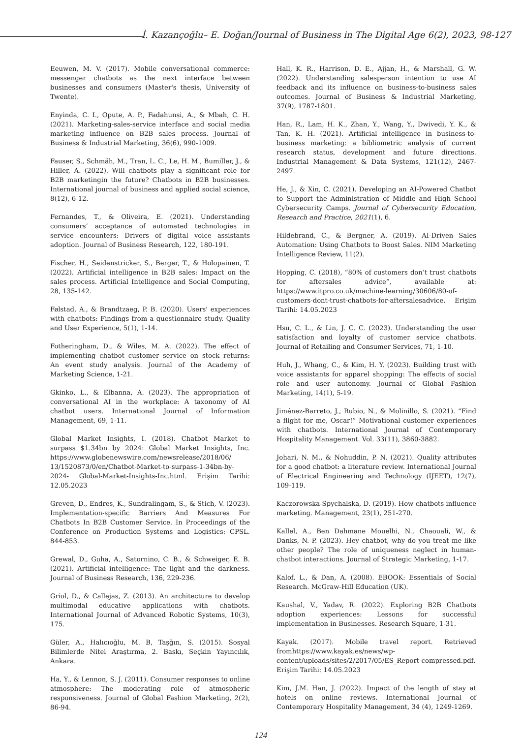İ. Kazançoğlu– E. Doğan/Journal of Business in The Digital Age 6(2), 2023, 98-127
Eeuwen, M. V. (2017). Mobile conversational commerce: messenger chatbots as the next interface between businesses and consumers (Master's thesis, University of Twente).
Enyinda, C. I., Opute, A. P., Fadahunsi, A., & Mbah, C. H. (2021). Marketing-sales-service interface and social media marketing influence on B2B sales process. Journal of Business & Industrial Marketing, 36(6), 990-1009.
Fauser, S., Schmäh, M., Tran, L. C., Le, H. M., Bumiller, J., & Hiller, A. (2022). Will chatbots play a significant role for B2B marketingin the future? Chatbots in B2B businesses. International journal of business and applied social science, 8(12), 6-12.
Fernandes, T., & Oliveira, E. (2021). Understanding consumers’ acceptance of automated technologies in service encounters: Drivers of digital voice assistants adoption. Journal of Business Research, 122, 180-191.
Fischer, H., Seidenstricker, S., Berger, T., & Holopainen, T. (2022). Artificial intelligence in B2B sales: Impact on the sales process. Artificial Intelligence and Social Computing, 28, 135-142.
Følstad, A., & Brandtzaeg, P. B. (2020). Users' experiences with chatbots: Findings from a questionnaire study. Quality and User Experience, 5(1), 1-14.
Fotheringham, D., & Wiles, M. A. (2022). The effect of implementing chatbot customer service on stock returns: An event study analysis. Journal of the Academy of Marketing Science, 1-21.
Gkinko, L., & Elbanna, A. (2023). The appropriation of conversational AI in the workplace: A taxonomy of AI chatbot users. International Journal of Information Management, 69, 1-11.
Global Market Insights, I. (2018). Chatbot Market to surpass $1.34bn by 2024: Global Market Insights, Inc. https://www.globenewswire.com/newsrelease/2018/06/ 13/1520873/0/en/Chatbot-Market-to-surpass-1-34bn-by-2024- Global-Market-Insights-Inc.html. Erişim Tarihi: 12.05.2023
Greven, D., Endres, K., Sundralingam, S., & Stich, V. (2023). Implementation-specific Barriers And Measures For Chatbots In B2B Customer Service. In Proceedings of the Conference on Production Systems and Logistics: CPSL. 844-853.
Grewal, D., Guha, A., Satornino, C. B., & Schweiger, E. B. (2021). Artificial intelligence: The light and the darkness. Journal of Business Research, 136, 229-236.
Griol, D., & Callejas, Z. (2013). An architecture to develop multimodal educative applications with chatbots. International Journal of Advanced Robotic Systems, 10(3), 175.
Güler, A., Halıcıoğlu, M. B, Taşğın, S. (2015). Sosyal Bilimlerde Nitel Araştırma, 2. Baskı, Seçkin Yayıncılık, Ankara.
Ha, Y., & Lennon, S. J. (2011). Consumer responses to online atmosphere: The moderating role of atmospheric responsiveness. Journal of Global Fashion Marketing, 2(2), 86-94.
Hall, K. R., Harrison, D. E., Ajjan, H., & Marshall, G. W. (2022). Understanding salesperson intention to use AI feedback and its influence on business-to-business sales outcomes. Journal of Business & Industrial Marketing, 37(9), 1787-1801.
Han, R., Lam, H. K., Zhan, Y., Wang, Y., Dwivedi, Y. K., & Tan, K. H. (2021). Artificial intelligence in business-to-business marketing: a bibliometric analysis of current research status, development and future directions. Industrial Management & Data Systems, 121(12), 2467-2497.
He, J., & Xin, C. (2021). Developing an AI-Powered Chatbot to Support the Administration of Middle and High School Cybersecurity Camps. Journal of Cybersecurity Education, Research and Practice, 2021(1), 6.
Hildebrand, C., & Bergner, A. (2019). AI-Driven Sales Automation: Using Chatbots to Boost Sales. NIM Marketing Intelligence Review, 11(2).
Hopping, C. (2018), “80% of customers don’t trust chatbots for aftersales advice”, available at: https://www.itpro.co.uk/machine-learning/30606/80-of-customers-dont-trust-chatbots-for-aftersalesadvice. Erişim Tarihi: 14.05.2023
Hsu, C. L., & Lin, J. C. C. (2023). Understanding the user satisfaction and loyalty of customer service chatbots. Journal of Retailing and Consumer Services, 71, 1-10.
Huh, J., Whang, C., & Kim, H. Y. (2023). Building trust with voice assistants for apparel shopping: The effects of social role and user autonomy. Journal of Global Fashion Marketing, 14(1), 5-19.
Jiménez-Barreto, J., Rubio, N., & Molinillo, S. (2021). “Find a flight for me, Oscar!” Motivational customer experiences with chatbots. International Journal of Contemporary Hospitality Management. Vol. 33(11), 3860-3882.
Johari, N. M., & Nohuddin, P. N. (2021). Quality attributes for a good chatbot: a literature review. International Journal of Electrical Engineering and Technology (IJEET), 12(7), 109-119.
Kaczorowska-Spychalska, D. (2019). How chatbots influence marketing. Management, 23(1), 251-270.
Kallel, A., Ben Dahmane Mouelhi, N., Chaouali, W., & Danks, N. P. (2023). Hey chatbot, why do you treat me like other people? The role of uniqueness neglect in human-chatbot interactions. Journal of Strategic Marketing, 1-17.
Kalof, L., & Dan, A. (2008). EBOOK: Essentials of Social Research. McGraw-Hill Education (UK).
Kaushal, V., Yadav, R. (2022). Exploring B2B Chatbots adoption experiences: Lessons for successful implementation in Businesses. Research Square, 1-31.
Kayak. (2017). Mobile travel report. Retrieved fromhttps://www.kayak.es/news/wp-content/uploads/sites/2/2017/05/ES_Report-compressed.pdf. Erişim Tarihi: 14.05.2023
Kim, J.M. Han, J. (2022). Impact of the length of stay at hotels on online reviews. International Journal of Contemporary Hospitality Management, 34 (4), 1249-1269.
124